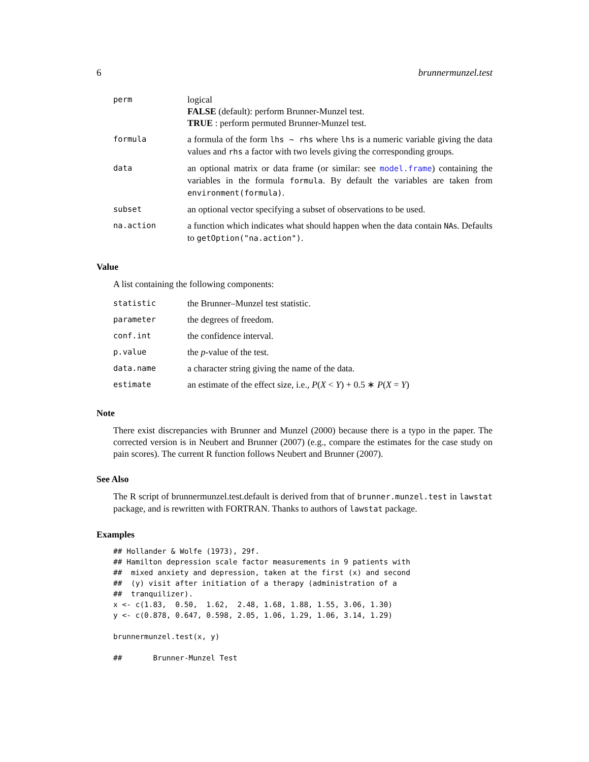6 brunnermunzel.test
| perm | logical FALSE (default): perform Brunner-Munzel test. TRUE : perform permuted Brunner-Munzel test. |
| formula | a formula of the form lhs ~ rhs where lhs is a numeric variable giving the data values and rhs a factor with two levels giving the corresponding groups. |
| data | an optional matrix or data frame (or similar: see model.frame ) containing the variables in the formula formula . By default the variables are taken from environment(formula) . |
| subset | an optional vector specifying a subset of observations to be used. |
| na.action | a function which indicates what should happen when the data contain NA s. Defaults to getOption("na.action") . |
Value
A list containing the following components:
| statistic | the Brunner–Munzel test statistic. |
| parameter | the degrees of freedom. |
| conf.int | the confidence interval. |
| p.value | the p -value of the test. |
| data.name | a character string giving the name of the data. |
| estimate | an estimate of the effect size, i.e., P ( X < Y ) + 0.5 ∗ P ( X = Y ) |
Note
There exist discrepancies with Brunner and Munzel (2000) because there is a typo in the paper. The corrected version is in Neubert and Brunner (2007) (e.g., compare the estimates for the case study on pain scores). The current R function follows Neubert and Brunner (2007).
See Also
The R script of brunnermunzel.test.default is derived from that of brunner.munzel.test in lawstat package, and is rewritten with FORTRAN. Thanks to authors of lawstat package.
Examples
## Hollander & Wolfe (1973), 29f.
## Hamilton depression scale factor measurements in 9 patients with
##  mixed anxiety and depression, taken at the first (x) and second
##  (y) visit after initiation of a therapy (administration of a
##  tranquilizer).
x <- c(1.83,  0.50,  1.62,  2.48, 1.68, 1.88, 1.55, 3.06, 1.30)
y <- c(0.878, 0.647, 0.598, 2.05, 1.06, 1.29, 1.06, 3.14, 1.29)

brunnermunzel.test(x, y)

##       Brunner-Munzel Test